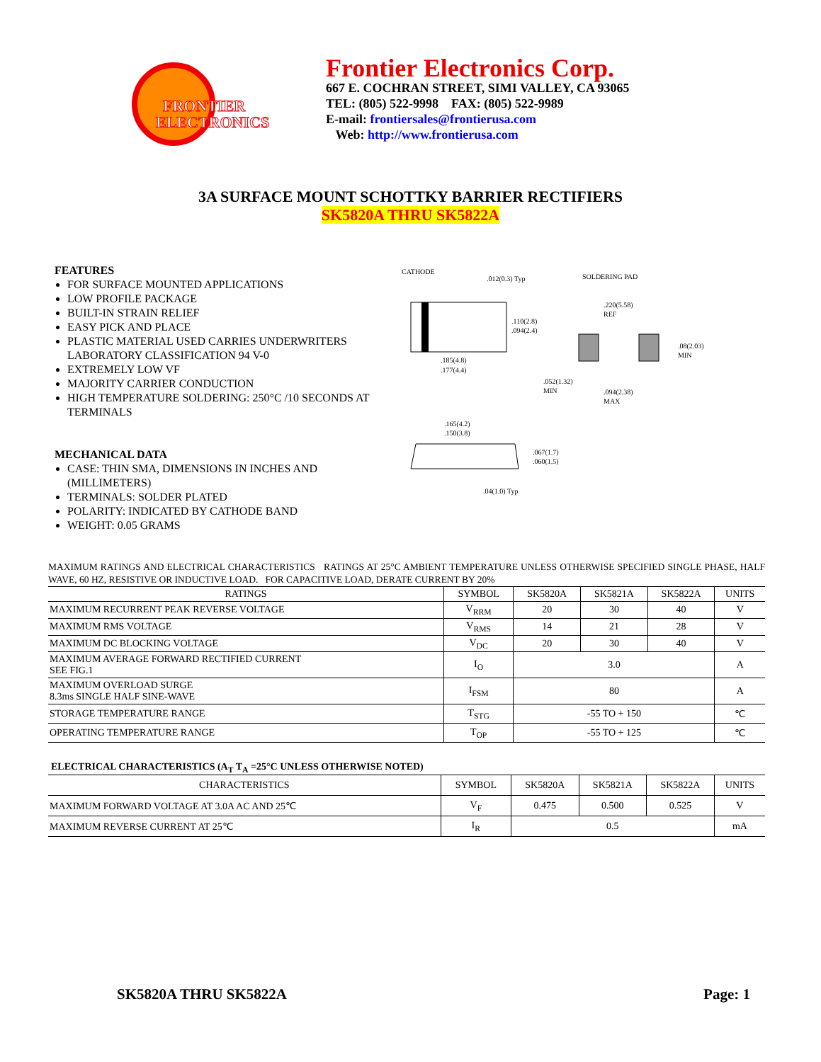FRONTIER
ELECTRONICS
Frontier Electronics Corp.
667 E. COCHRAN STREET, SIMI VALLEY, CA 93065
TEL: (805) 522-9998 FAX: (805) 522-9989
E-mail: frontiersales@frontierusa.com
Web: http://www.frontierusa.com
3A SURFACE MOUNT SCHOTTKY BARRIER RECTIFIERS
SK5820A THRU SK5822A
FEATURES
FOR SURFACE MOUNTED APPLICATIONS
LOW PROFILE PACKAGE
BUILT-IN STRAIN RELIEF
EASY PICK AND PLACE
PLASTIC MATERIAL USED CARRIES UNDERWRITERS LABORATORY CLASSIFICATION 94 V-0
EXTREMELY LOW VF
MAJORITY CARRIER CONDUCTION
HIGH TEMPERATURE SOLDERING: 250°C /10 SECONDS AT TERMINALS
MECHANICAL DATA
CASE: THIN SMA, DIMENSIONS IN INCHES AND (MILLIMETERS)
TERMINALS: SOLDER PLATED
POLARITY: INDICATED BY CATHODE BAND
WEIGHT: 0.05 GRAMS
CATHODE
.012(0.3) Typ
SOLDERING PAD
.110(2.8)
.094(2.4)
.185(4.8)
.177(4.4)
.220(5.58)
REF
.08(2.03)
MIN
.052(1.32)
MIN
.094(2.38)
MAX
.165(4.2)
.150(3.8)
.067(1.7)
.060(1.5)
.04(1.0) Typ
MAXIMUM RATINGS AND ELECTRICAL CHARACTERISTICS RATINGS AT 25°C AMBIENT TEMPERATURE UNLESS OTHERWISE SPECIFIED SINGLE PHASE, HALF WAVE, 60 HZ, RESISTIVE OR INDUCTIVE LOAD. FOR CAPACITIVE LOAD, DERATE CURRENT BY 20%
| RATINGS | SYMBOL | SK5820A | SK5821A | SK5822A | UNITS |
| --- | --- | --- | --- | --- | --- |
| MAXIMUM RECURRENT PEAK REVERSE VOLTAGE | V<sub>RRM</sub> | 20 | 30 | 40 | V |
| MAXIMUM RMS VOLTAGE | V<sub>RMS</sub> | 14 | 21 | 28 | V |
| MAXIMUM DC BLOCKING VOLTAGE | V<sub>DC</sub> | 20 | 30 | 40 | V |
| MAXIMUM AVERAGE FORWARD RECTIFIED CURRENT SEE FIG.1 | I<sub>O</sub> | 3.0 | | | A |
| MAXIMUM OVERLOAD SURGE 8.3ms SINGLE HALF SINE-WAVE | I<sub>FSM</sub> | 80 | | | A |
| STORAGE TEMPERATURE RANGE | T<sub>STG</sub> | -55 TO + 150 | | | ℃ |
| OPERATING TEMPERATURE RANGE | T<sub>OP</sub> | -55 TO + 125 | | | ℃ |
ELECTRICAL CHARACTERISTICS (A<sub>T</sub> T<sub>A</sub> =25°C UNLESS OTHERWISE NOTED)
| CHARACTERISTICS | SYMBOL | SK5820A | SK5821A | SK5822A | UNITS |
| --- | --- | --- | --- | --- | --- |
| MAXIMUM FORWARD VOLTAGE AT 3.0A AC AND 25℃ | V<sub>F</sub> | 0.475 | 0.500 | 0.525 | V |
| MAXIMUM REVERSE CURRENT AT 25℃ | I<sub>R</sub> | 0.5 | | | mA |
SK5820A THRU SK5822A Page: 1